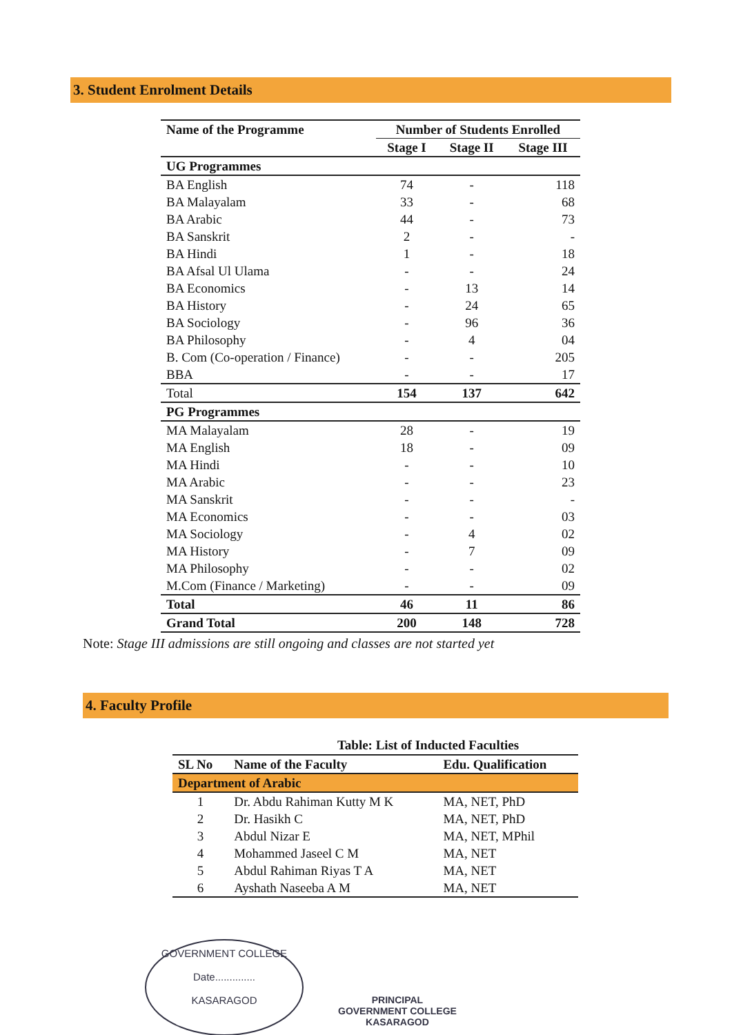3. Student Enrolment Details
| Name of the Programme | Number of Students Enrolled | | |
| --- | --- | --- | --- |
| | Stage I | Stage II | Stage III |
| UG Programmes | | | |
| BA English | 74 | - | 118 |
| BA Malayalam | 33 | - | 68 |
| BA Arabic | 44 | - | 73 |
| BA Sanskrit | 2 | - | - |
| BA Hindi | 1 | - | 18 |
| BA Afsal Ul Ulama | - | - | 24 |
| BA Economics | - | 13 | 14 |
| BA History | - | 24 | 65 |
| BA Sociology | - | 96 | 36 |
| BA Philosophy | - | 4 | 04 |
| B. Com (Co-operation / Finance) | - | - | 205 |
| BBA | - | - | 17 |
| Total | 154 | 137 | 642 |
| PG Programmes | | | |
| MA Malayalam | 28 | - | 19 |
| MA English | 18 | - | 09 |
| MA Hindi | - | - | 10 |
| MA Arabic | - | - | 23 |
| MA Sanskrit | - | - | - |
| MA Economics | - | - | 03 |
| MA Sociology | - | 4 | 02 |
| MA History | - | 7 | 09 |
| MA Philosophy | - | - | 02 |
| M.Com (Finance / Marketing) | - | - | 09 |
| Total | 46 | 11 | 86 |
| Grand Total | 200 | 148 | 728 |
Note: Stage III admissions are still ongoing and classes are not started yet
4. Faculty Profile
Table: List of Inducted Faculties
| SL No | Name of the Faculty | Edu. Qualification |
| --- | --- | --- |
| Department of Arabic | | |
| 1 | Dr. Abdu Rahiman Kutty M K | MA, NET, PhD |
| 2 | Dr. Hasikh C | MA, NET, PhD |
| 3 | Abdul Nizar E | MA, NET, MPhil |
| 4 | Mohammed Jaseel C M | MA, NET |
| 5 | Abdul Rahiman Riyas T A | MA, NET |
| 6 | Ayshath Naseeba A M | MA, NET |
GOVERNMENT COLLEGE
Date..............
KASARAGOD
PRINCIPAL
GOVERNMENT COLLEGE
KASARAGOD